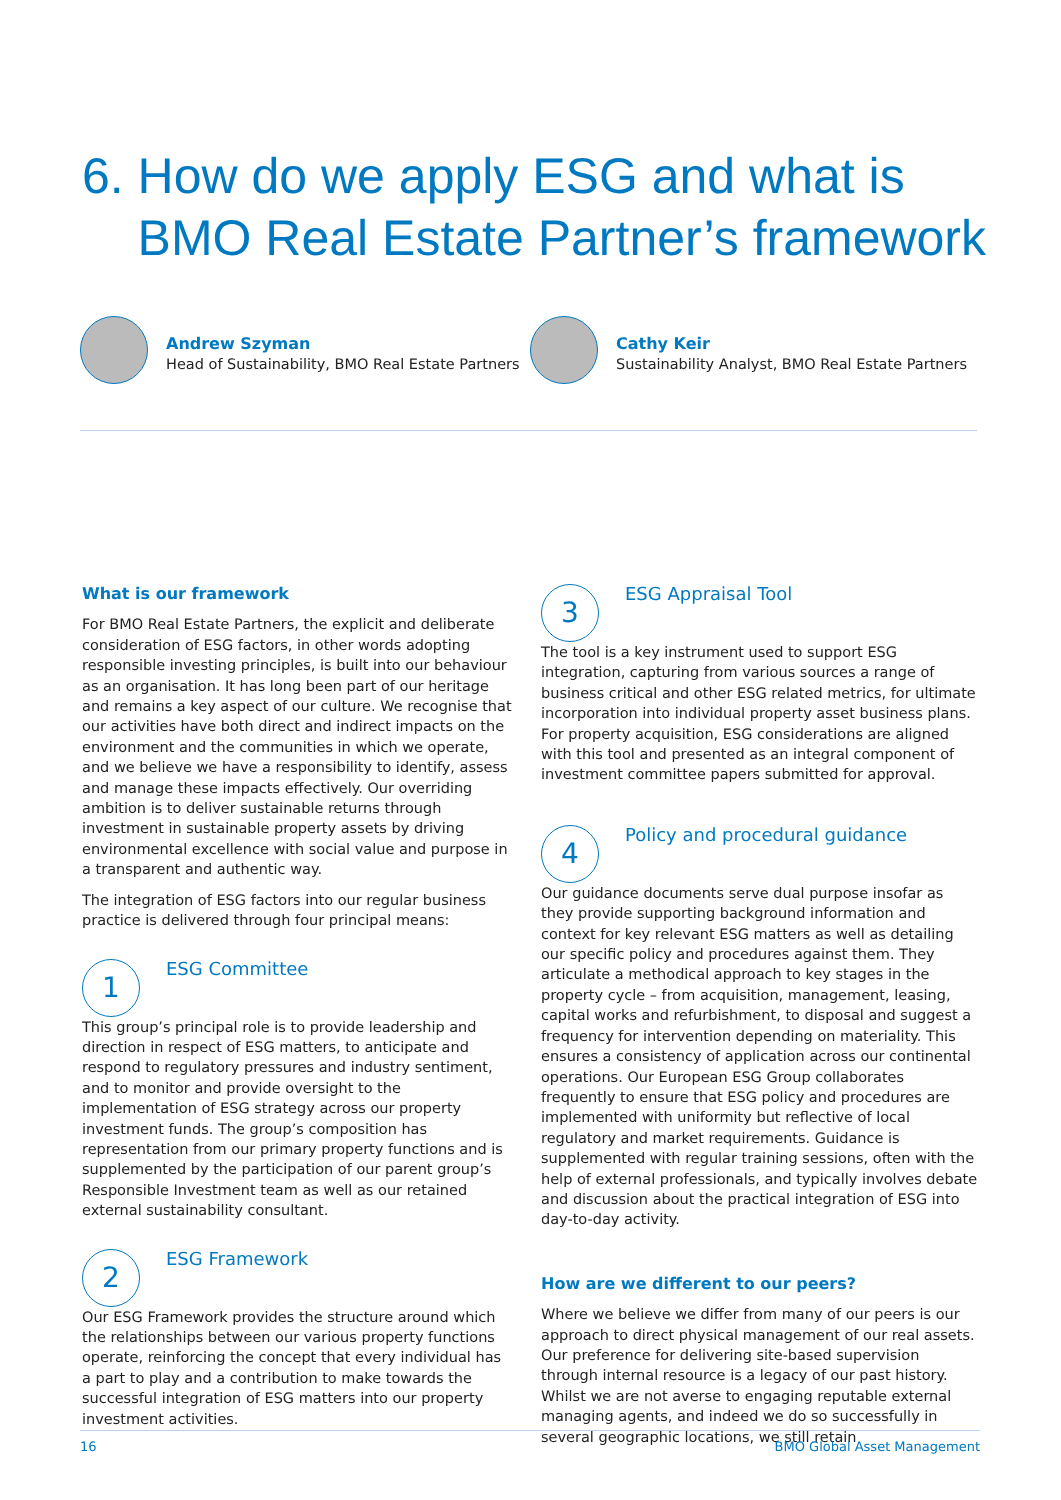6. How do we apply ESG and what is
BMO Real Estate Partner’s framework
Andrew Szyman
Head of Sustainability, BMO Real Estate Partners
Cathy Keir
Sustainability Analyst, BMO Real Estate Partners
What is our framework
For BMO Real Estate Partners, the explicit and deliberate consideration of ESG factors, in other words adopting responsible investing principles, is built into our behaviour as an organisation. It has long been part of our heritage and remains a key aspect of our culture. We recognise that our activities have both direct and indirect impacts on the environment and the communities in which we operate, and we believe we have a responsibility to identify, assess and manage these impacts effectively. Our overriding ambition is to deliver sustainable returns through investment in sustainable property assets by driving environmental excellence with social value and purpose in a transparent and authentic way.
The integration of ESG factors into our regular business practice is delivered through four principal means:
1
ESG Committee
This group’s principal role is to provide leadership and direction in respect of ESG matters, to anticipate and respond to regulatory pressures and industry sentiment, and to monitor and provide oversight to the implementation of ESG strategy across our property investment funds. The group’s composition has representation from our primary property functions and is supplemented by the participation of our parent group’s Responsible Investment team as well as our retained external sustainability consultant.
2
ESG Framework
Our ESG Framework provides the structure around which the relationships between our various property functions operate, reinforcing the concept that every individual has a part to play and a contribution to make towards the successful integration of ESG matters into our property investment activities.
3
ESG Appraisal Tool
The tool is a key instrument used to support ESG integration, capturing from various sources a range of business critical and other ESG related metrics, for ultimate incorporation into individual property asset business plans. For property acquisition, ESG considerations are aligned with this tool and presented as an integral component of investment committee papers submitted for approval.
4
Policy and procedural guidance
Our guidance documents serve dual purpose insofar as they provide supporting background information and context for key relevant ESG matters as well as detailing our specific policy and procedures against them. They articulate a methodical approach to key stages in the property cycle – from acquisition, management, leasing, capital works and refurbishment, to disposal and suggest a frequency for intervention depending on materiality. This ensures a consistency of application across our continental operations. Our European ESG Group collaborates frequently to ensure that ESG policy and procedures are implemented with uniformity but reflective of local regulatory and market requirements. Guidance is supplemented with regular training sessions, often with the help of external professionals, and typically involves debate and discussion about the practical integration of ESG into day-to-day activity.
How are we different to our peers?
Where we believe we differ from many of our peers is our approach to direct physical management of our real assets. Our preference for delivering site-based supervision through internal resource is a legacy of our past history. Whilst we are not averse to engaging reputable external managing agents, and indeed we do so successfully in several geographic locations, we still retain
16 BMO Global Asset Management